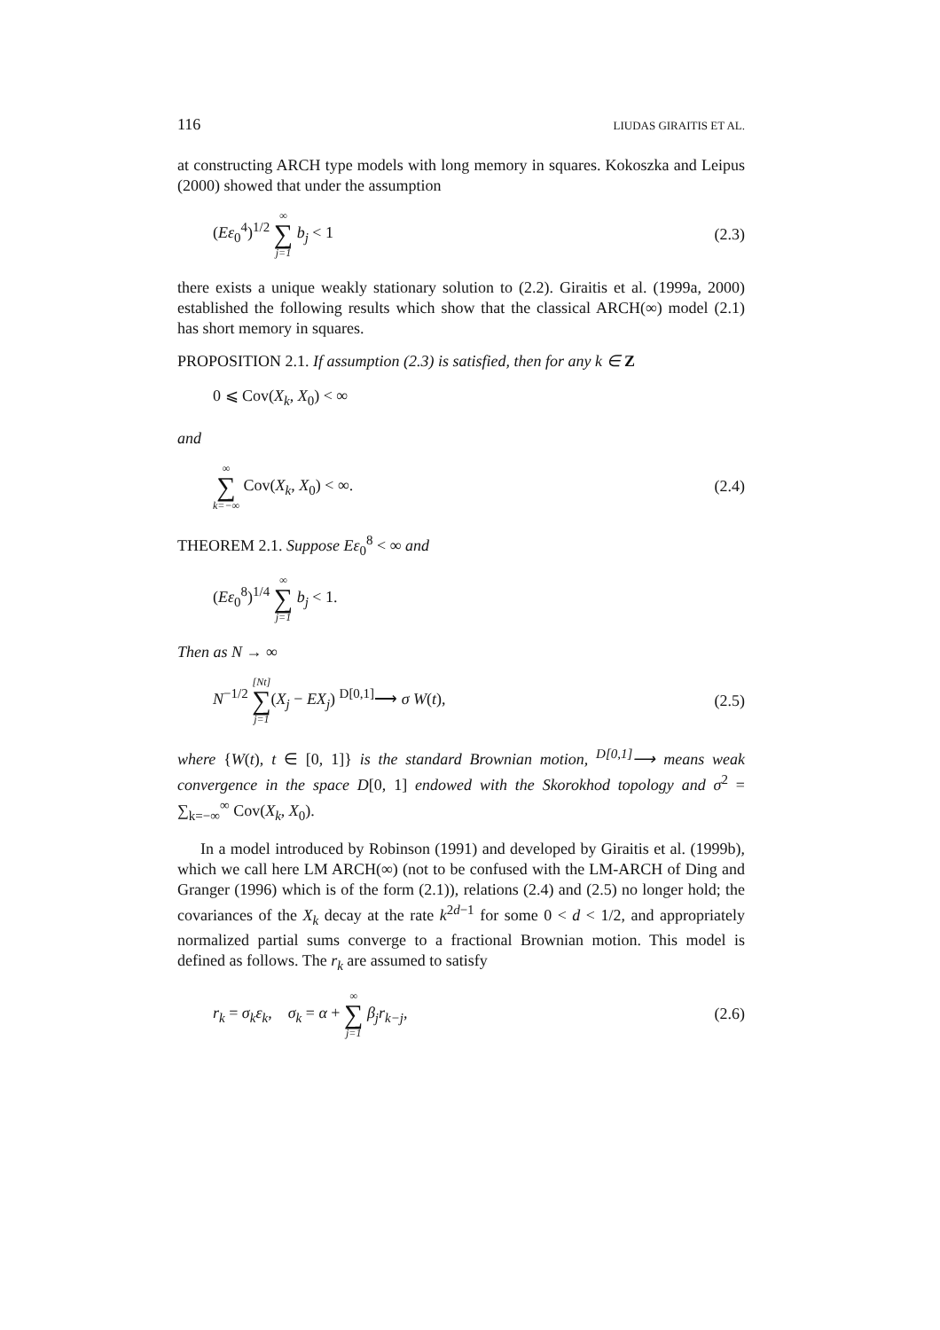116 LIUDAS GIRAITIS ET AL.
at constructing ARCH type models with long memory in squares. Kokoszka and Leipus (2000) showed that under the assumption
(Eε<sub>0</sub><sup>4</sup>)<sup>1/2</sup> ∞ ∑ j=1 b<sub>j</sub> < 1 (2.3)
there exists a unique weakly stationary solution to (2.2). Giraitis et al. (1999a, 2000) established the following results which show that the classical ARCH(∞) model (2.1) has short memory in squares.
PROPOSITION 2.1. If assumption (2.3) is satisfied, then for any k ∈ Z
0 ⩽ Cov(X<sub>k</sub>, X<sub>0</sub>) < ∞
and
∞ ∑ k=−∞ Cov(X<sub>k</sub>, X<sub>0</sub>) < ∞. (2.4)
THEOREM 2.1. Suppose Eε<sub>0</sub><sup>8</sup> < ∞ and
(Eε<sub>0</sub><sup>8</sup>)<sup>1/4</sup> ∞ ∑ j=1 b<sub>j</sub> < 1.
Then as N → ∞
N<sup>−1/2</sup> [Nt] ∑ j=1(X<sub>j</sub> − EX<sub>j</sub>) <sup>D[0,1]</sup>⟶ σ W(t), (2.5)
where {W(t), t ∈ [0, 1]} is the standard Brownian motion, <sup>D[0,1]</sup>⟶ means weak convergence in the space D[0, 1] endowed with the Skorokhod topology and σ<sup>2</sup> = ∑<sub>k=−∞</sub><sup>∞</sup> Cov(X<sub>k</sub>, X<sub>0</sub>).
In a model introduced by Robinson (1991) and developed by Giraitis et al. (1999b), which we call here LM ARCH(∞) (not to be confused with the LM-ARCH of Ding and Granger (1996) which is of the form (2.1)), relations (2.4) and (2.5) no longer hold; the covariances of the X<sub>k</sub> decay at the rate k<sup>2d−1</sup> for some 0 < d < 1/2, and appropriately normalized partial sums converge to a fractional Brownian motion. This model is defined as follows. The r<sub>k</sub> are assumed to satisfy
r<sub>k</sub> = σ<sub>k</sub>ε<sub>k</sub>, σ<sub>k</sub> = α + ∞ ∑ j=1 β<sub>j</sub>r<sub>k−j</sub>, (2.6)